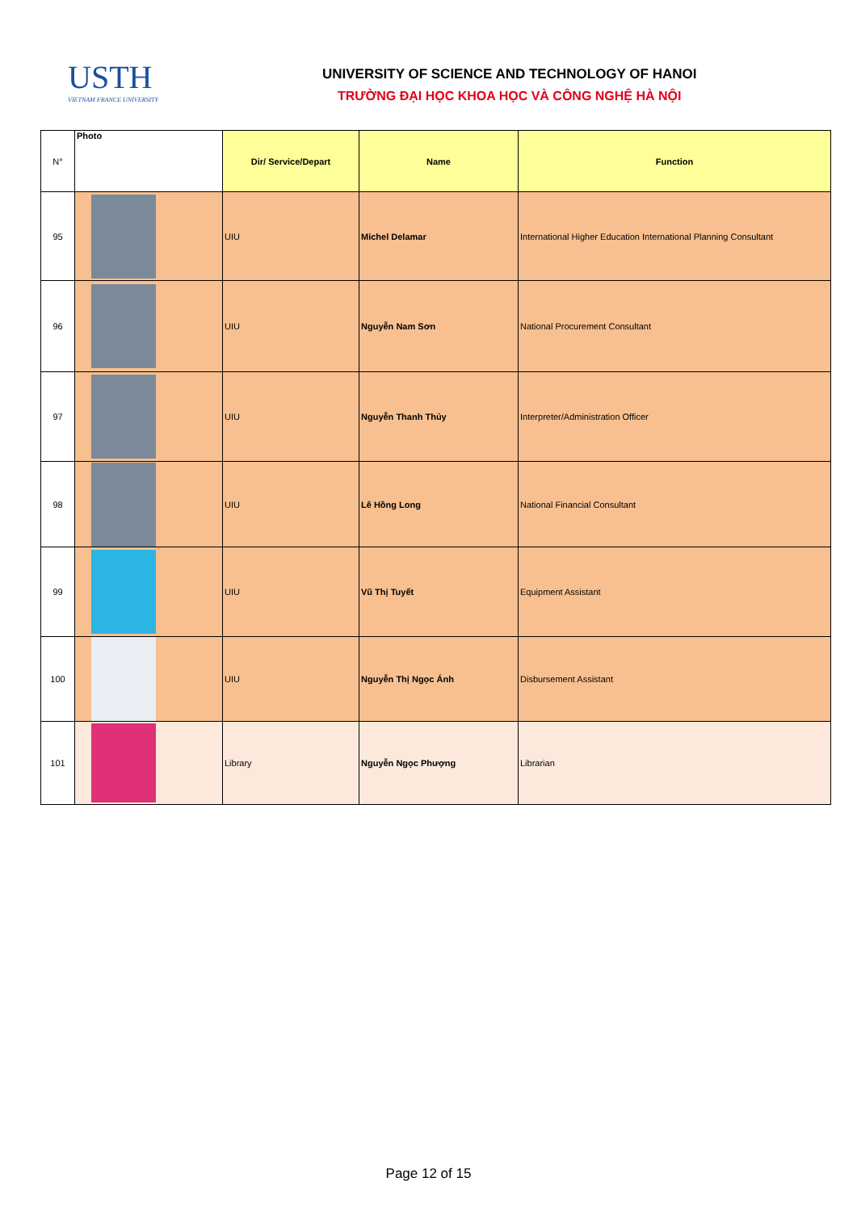USTH
VIETNAM FRANCE UNIVERSITY
UNIVERSITY OF SCIENCE AND TECHNOLOGY OF HANOI
TRƯỜNG ĐẠI HỌC KHOA HỌC VÀ CÔNG NGHỆ HÀ NỘI
| N° | Photo | Dir/ Service/Depart | Name | Function |
| --- | --- | --- | --- | --- |
| 95 | | UIU | Michel Delamar | International Higher Education International Planning Consultant |
| 96 | | UIU | Nguyễn Nam Sơn | National Procurement Consultant |
| 97 | | UIU | Nguyễn Thanh Thủy | Interpreter/Administration Officer |
| 98 | | UIU | Lê Hồng Long | National Financial Consultant |
| 99 | | UIU | Vũ Thị Tuyết | Equipment Assistant |
| 100 | | UIU | Nguyễn Thị Ngọc Ánh | Disbursement Assistant |
| 101 | | Library | Nguyễn Ngọc Phượng | Librarian |
Page 12 of 15